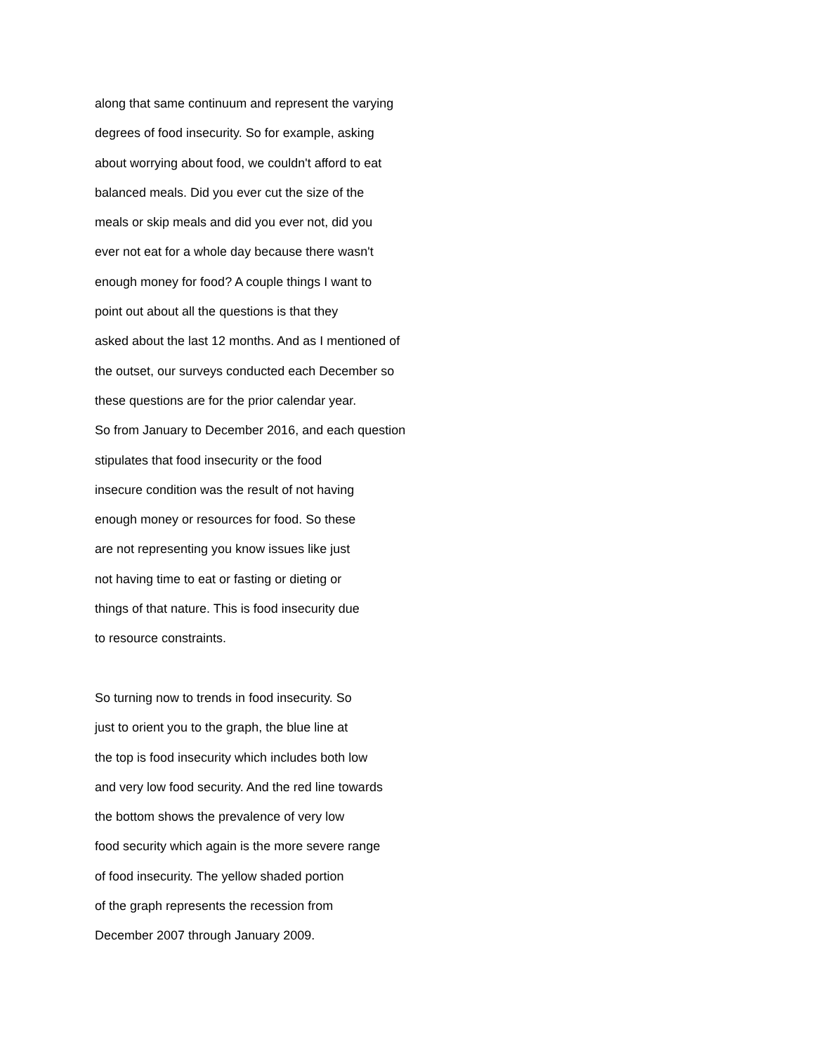along that same continuum and represent the varying
degrees of food insecurity. So for example, asking
about worrying about food, we couldn't afford to eat
balanced meals. Did you ever cut the size of the
meals or skip meals and did you ever not, did you
ever not eat for a whole day because there wasn't
enough money for food? A couple things I want to
point out about all the questions is that they
asked about the last 12 months. And as I mentioned of
the outset, our surveys conducted each December so
these questions are for the prior calendar year.
So from January to December 2016, and each question
stipulates that food insecurity or the food
insecure condition was the result of not having
enough money or resources for food. So these
are not representing you know issues like just
not having time to eat or fasting or dieting or
things of that nature. This is food insecurity due
to resource constraints.
So turning now to trends in food insecurity. So
just to orient you to the graph, the blue line at
the top is food insecurity which includes both low
and very low food security. And the red line towards
the bottom shows the prevalence of very low
food security which again is the more severe range
of food insecurity. The yellow shaded portion
of the graph represents the recession from
December 2007 through January 2009.